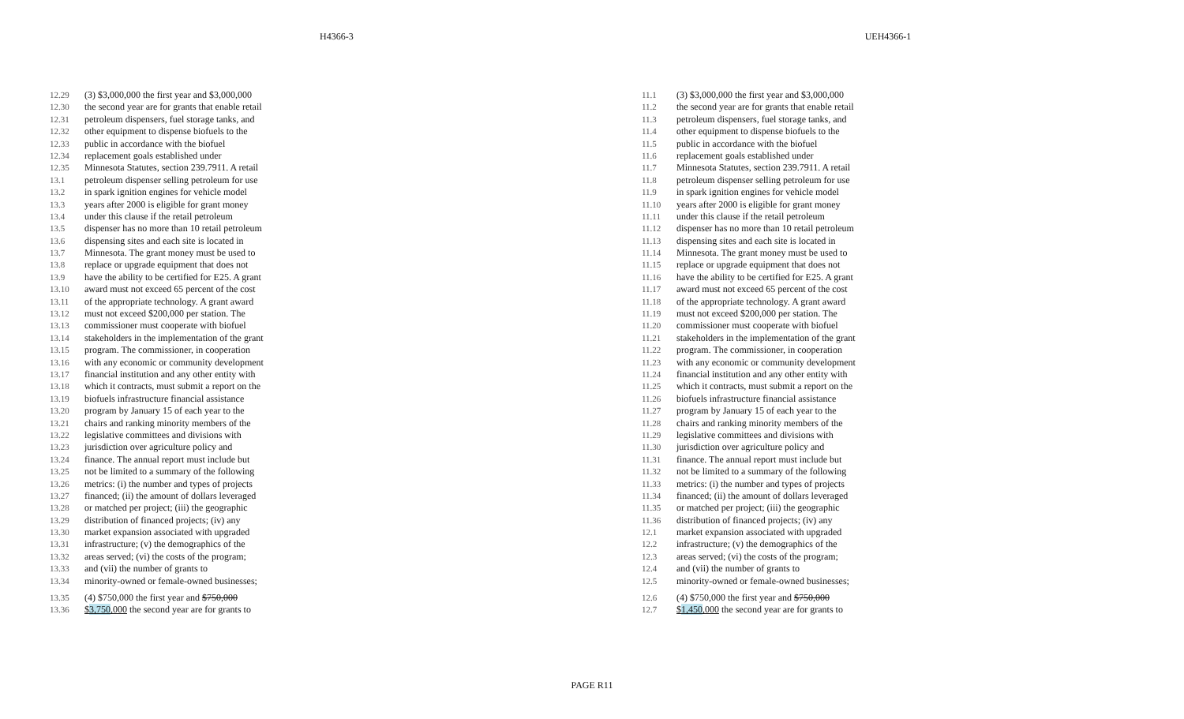H4366-3 UEH4366-1
12.29 (3) $3,000,000 the first year and $3,000,000
12.30 the second year are for grants that enable retail
12.31 petroleum dispensers, fuel storage tanks, and
12.32 other equipment to dispense biofuels to the
12.33 public in accordance with the biofuel
12.34 replacement goals established under
12.35 Minnesota Statutes, section 239.7911. A retail
13.1 petroleum dispenser selling petroleum for use
13.2 in spark ignition engines for vehicle model
13.3 years after 2000 is eligible for grant money
13.4 under this clause if the retail petroleum
13.5 dispenser has no more than 10 retail petroleum
13.6 dispensing sites and each site is located in
13.7 Minnesota. The grant money must be used to
13.8 replace or upgrade equipment that does not
13.9 have the ability to be certified for E25. A grant
13.10 award must not exceed 65 percent of the cost
13.11 of the appropriate technology. A grant award
13.12 must not exceed $200,000 per station. The
13.13 commissioner must cooperate with biofuel
13.14 stakeholders in the implementation of the grant
13.15 program. The commissioner, in cooperation
13.16 with any economic or community development
13.17 financial institution and any other entity with
13.18 which it contracts, must submit a report on the
13.19 biofuels infrastructure financial assistance
13.20 program by January 15 of each year to the
13.21 chairs and ranking minority members of the
13.22 legislative committees and divisions with
13.23 jurisdiction over agriculture policy and
13.24 finance. The annual report must include but
13.25 not be limited to a summary of the following
13.26 metrics: (i) the number and types of projects
13.27 financed; (ii) the amount of dollars leveraged
13.28 or matched per project; (iii) the geographic
13.29 distribution of financed projects; (iv) any
13.30 market expansion associated with upgraded
13.31 infrastructure; (v) the demographics of the
13.32 areas served; (vi) the costs of the program;
13.33 and (vii) the number of grants to
13.34 minority-owned or female-owned businesses;
13.35 (4) $750,000 the first year and $750,000
13.36 $3,750,000 the second year are for grants to
11.1 (3) $3,000,000 the first year and $3,000,000
11.2 the second year are for grants that enable retail
11.3 petroleum dispensers, fuel storage tanks, and
11.4 other equipment to dispense biofuels to the
11.5 public in accordance with the biofuel
11.6 replacement goals established under
11.7 Minnesota Statutes, section 239.7911. A retail
11.8 petroleum dispenser selling petroleum for use
11.9 in spark ignition engines for vehicle model
11.10 years after 2000 is eligible for grant money
11.11 under this clause if the retail petroleum
11.12 dispenser has no more than 10 retail petroleum
11.13 dispensing sites and each site is located in
11.14 Minnesota. The grant money must be used to
11.15 replace or upgrade equipment that does not
11.16 have the ability to be certified for E25. A grant
11.17 award must not exceed 65 percent of the cost
11.18 of the appropriate technology. A grant award
11.19 must not exceed $200,000 per station. The
11.20 commissioner must cooperate with biofuel
11.21 stakeholders in the implementation of the grant
11.22 program. The commissioner, in cooperation
11.23 with any economic or community development
11.24 financial institution and any other entity with
11.25 which it contracts, must submit a report on the
11.26 biofuels infrastructure financial assistance
11.27 program by January 15 of each year to the
11.28 chairs and ranking minority members of the
11.29 legislative committees and divisions with
11.30 jurisdiction over agriculture policy and
11.31 finance. The annual report must include but
11.32 not be limited to a summary of the following
11.33 metrics: (i) the number and types of projects
11.34 financed; (ii) the amount of dollars leveraged
11.35 or matched per project; (iii) the geographic
11.36 distribution of financed projects; (iv) any
12.1 market expansion associated with upgraded
12.2 infrastructure; (v) the demographics of the
12.3 areas served; (vi) the costs of the program;
12.4 and (vii) the number of grants to
12.5 minority-owned or female-owned businesses;
12.6 (4) $750,000 the first year and $750,000
12.7 $1,450,000 the second year are for grants to
PAGE R11